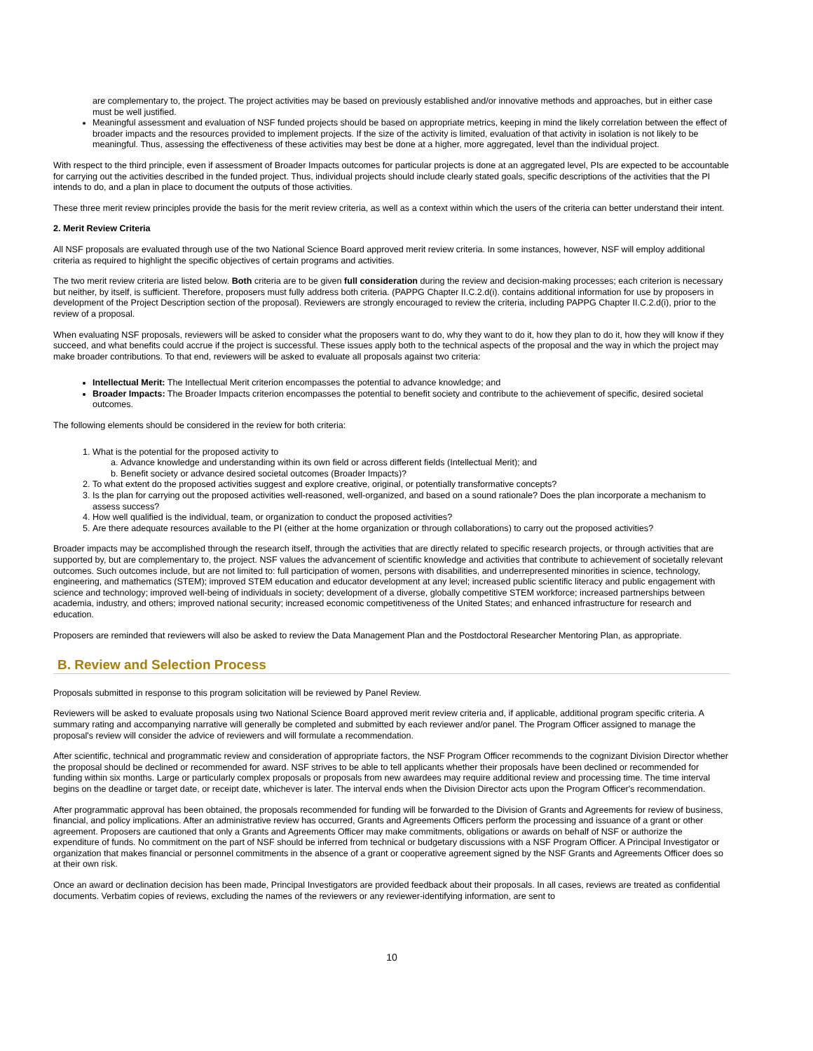are complementary to, the project. The project activities may be based on previously established and/or innovative methods and approaches, but in either case must be well justified.
Meaningful assessment and evaluation of NSF funded projects should be based on appropriate metrics, keeping in mind the likely correlation between the effect of broader impacts and the resources provided to implement projects. If the size of the activity is limited, evaluation of that activity in isolation is not likely to be meaningful. Thus, assessing the effectiveness of these activities may best be done at a higher, more aggregated, level than the individual project.
With respect to the third principle, even if assessment of Broader Impacts outcomes for particular projects is done at an aggregated level, PIs are expected to be accountable for carrying out the activities described in the funded project. Thus, individual projects should include clearly stated goals, specific descriptions of the activities that the PI intends to do, and a plan in place to document the outputs of those activities.
These three merit review principles provide the basis for the merit review criteria, as well as a context within which the users of the criteria can better understand their intent.
2. Merit Review Criteria
All NSF proposals are evaluated through use of the two National Science Board approved merit review criteria. In some instances, however, NSF will employ additional criteria as required to highlight the specific objectives of certain programs and activities.
The two merit review criteria are listed below. Both criteria are to be given full consideration during the review and decision-making processes; each criterion is necessary but neither, by itself, is sufficient. Therefore, proposers must fully address both criteria. (PAPPG Chapter II.C.2.d(i). contains additional information for use by proposers in development of the Project Description section of the proposal). Reviewers are strongly encouraged to review the criteria, including PAPPG Chapter II.C.2.d(i), prior to the review of a proposal.
When evaluating NSF proposals, reviewers will be asked to consider what the proposers want to do, why they want to do it, how they plan to do it, how they will know if they succeed, and what benefits could accrue if the project is successful. These issues apply both to the technical aspects of the proposal and the way in which the project may make broader contributions. To that end, reviewers will be asked to evaluate all proposals against two criteria:
Intellectual Merit: The Intellectual Merit criterion encompasses the potential to advance knowledge; and
Broader Impacts: The Broader Impacts criterion encompasses the potential to benefit society and contribute to the achievement of specific, desired societal outcomes.
The following elements should be considered in the review for both criteria:
1. What is the potential for the proposed activity to
a. Advance knowledge and understanding within its own field or across different fields (Intellectual Merit); and
b. Benefit society or advance desired societal outcomes (Broader Impacts)?
2. To what extent do the proposed activities suggest and explore creative, original, or potentially transformative concepts?
3. Is the plan for carrying out the proposed activities well-reasoned, well-organized, and based on a sound rationale? Does the plan incorporate a mechanism to assess success?
4. How well qualified is the individual, team, or organization to conduct the proposed activities?
5. Are there adequate resources available to the PI (either at the home organization or through collaborations) to carry out the proposed activities?
Broader impacts may be accomplished through the research itself, through the activities that are directly related to specific research projects, or through activities that are supported by, but are complementary to, the project. NSF values the advancement of scientific knowledge and activities that contribute to achievement of societally relevant outcomes. Such outcomes include, but are not limited to: full participation of women, persons with disabilities, and underrepresented minorities in science, technology, engineering, and mathematics (STEM); improved STEM education and educator development at any level; increased public scientific literacy and public engagement with science and technology; improved well-being of individuals in society; development of a diverse, globally competitive STEM workforce; increased partnerships between academia, industry, and others; improved national security; increased economic competitiveness of the United States; and enhanced infrastructure for research and education.
Proposers are reminded that reviewers will also be asked to review the Data Management Plan and the Postdoctoral Researcher Mentoring Plan, as appropriate.
B. Review and Selection Process
Proposals submitted in response to this program solicitation will be reviewed by Panel Review.
Reviewers will be asked to evaluate proposals using two National Science Board approved merit review criteria and, if applicable, additional program specific criteria. A summary rating and accompanying narrative will generally be completed and submitted by each reviewer and/or panel. The Program Officer assigned to manage the proposal's review will consider the advice of reviewers and will formulate a recommendation.
After scientific, technical and programmatic review and consideration of appropriate factors, the NSF Program Officer recommends to the cognizant Division Director whether the proposal should be declined or recommended for award. NSF strives to be able to tell applicants whether their proposals have been declined or recommended for funding within six months. Large or particularly complex proposals or proposals from new awardees may require additional review and processing time. The time interval begins on the deadline or target date, or receipt date, whichever is later. The interval ends when the Division Director acts upon the Program Officer's recommendation.
After programmatic approval has been obtained, the proposals recommended for funding will be forwarded to the Division of Grants and Agreements for review of business, financial, and policy implications. After an administrative review has occurred, Grants and Agreements Officers perform the processing and issuance of a grant or other agreement. Proposers are cautioned that only a Grants and Agreements Officer may make commitments, obligations or awards on behalf of NSF or authorize the expenditure of funds. No commitment on the part of NSF should be inferred from technical or budgetary discussions with a NSF Program Officer. A Principal Investigator or organization that makes financial or personnel commitments in the absence of a grant or cooperative agreement signed by the NSF Grants and Agreements Officer does so at their own risk.
Once an award or declination decision has been made, Principal Investigators are provided feedback about their proposals. In all cases, reviews are treated as confidential documents. Verbatim copies of reviews, excluding the names of the reviewers or any reviewer-identifying information, are sent to
10